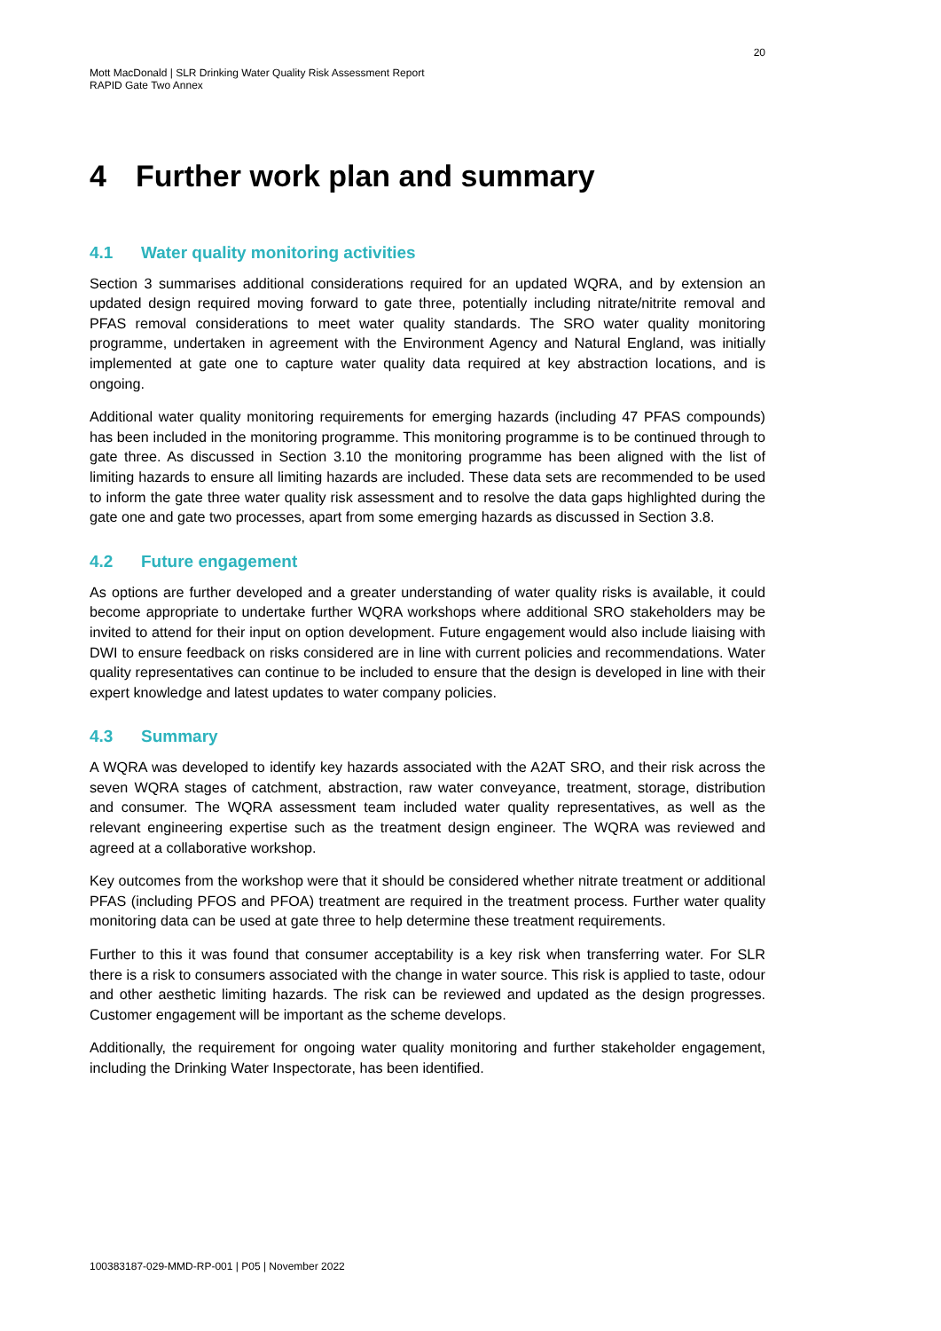20
Mott MacDonald | SLR Drinking Water Quality Risk Assessment Report
RAPID Gate Two Annex
4 Further work plan and summary
4.1 Water quality monitoring activities
Section 3 summarises additional considerations required for an updated WQRA, and by extension an updated design required moving forward to gate three, potentially including nitrate/nitrite removal and PFAS removal considerations to meet water quality standards. The SRO water quality monitoring programme, undertaken in agreement with the Environment Agency and Natural England, was initially implemented at gate one to capture water quality data required at key abstraction locations, and is ongoing.
Additional water quality monitoring requirements for emerging hazards (including 47 PFAS compounds) has been included in the monitoring programme. This monitoring programme is to be continued through to gate three. As discussed in Section 3.10 the monitoring programme has been aligned with the list of limiting hazards to ensure all limiting hazards are included. These data sets are recommended to be used to inform the gate three water quality risk assessment and to resolve the data gaps highlighted during the gate one and gate two processes, apart from some emerging hazards as discussed in Section 3.8.
4.2 Future engagement
As options are further developed and a greater understanding of water quality risks is available, it could become appropriate to undertake further WQRA workshops where additional SRO stakeholders may be invited to attend for their input on option development. Future engagement would also include liaising with DWI to ensure feedback on risks considered are in line with current policies and recommendations. Water quality representatives can continue to be included to ensure that the design is developed in line with their expert knowledge and latest updates to water company policies.
4.3 Summary
A WQRA was developed to identify key hazards associated with the A2AT SRO, and their risk across the seven WQRA stages of catchment, abstraction, raw water conveyance, treatment, storage, distribution and consumer. The WQRA assessment team included water quality representatives, as well as the relevant engineering expertise such as the treatment design engineer. The WQRA was reviewed and agreed at a collaborative workshop.
Key outcomes from the workshop were that it should be considered whether nitrate treatment or additional PFAS (including PFOS and PFOA) treatment are required in the treatment process. Further water quality monitoring data can be used at gate three to help determine these treatment requirements.
Further to this it was found that consumer acceptability is a key risk when transferring water. For SLR there is a risk to consumers associated with the change in water source. This risk is applied to taste, odour and other aesthetic limiting hazards. The risk can be reviewed and updated as the design progresses. Customer engagement will be important as the scheme develops.
Additionally, the requirement for ongoing water quality monitoring and further stakeholder engagement, including the Drinking Water Inspectorate, has been identified.
100383187-029-MMD-RP-001 | P05 | November 2022